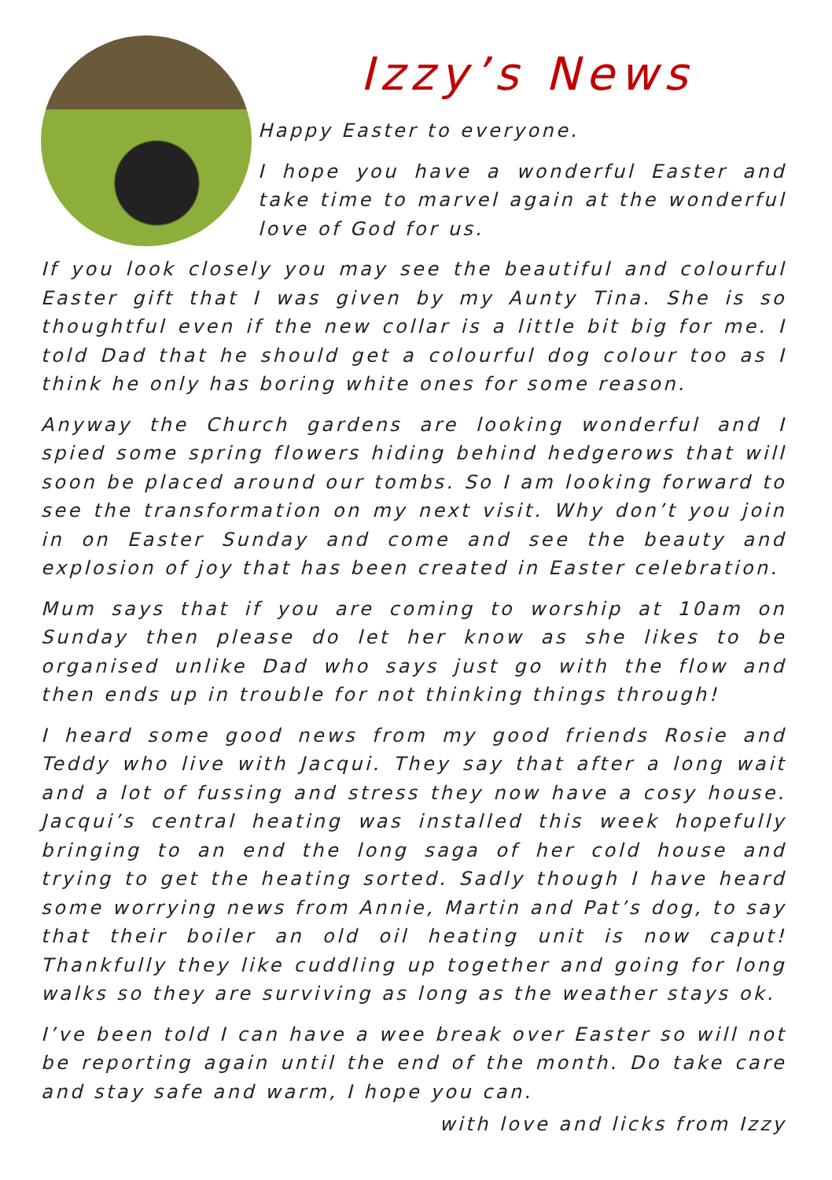Izzy’s News
Happy Easter to everyone.
I hope you have a wonderful Easter and take time to marvel again at the wonderful love of God for us.
If you look closely you may see the beautiful and colourful Easter gift that I was given by my Aunty Tina. She is so thoughtful even if the new collar is a little bit big for me. I told Dad that he should get a colourful dog colour too as I think he only has boring white ones for some reason.
Anyway the Church gardens are looking wonderful and I spied some spring flowers hiding behind hedgerows that will soon be placed around our tombs. So I am looking forward to see the transformation on my next visit. Why don’t you join in on Easter Sunday and come and see the beauty and explosion of joy that has been created in Easter celebration.
Mum says that if you are coming to worship at 10am on Sunday then please do let her know as she likes to be organised unlike Dad who says just go with the flow and then ends up in trouble for not thinking things through!
I heard some good news from my good friends Rosie and Teddy who live with Jacqui. They say that after a long wait and a lot of fussing and stress they now have a cosy house. Jacqui’s central heating was installed this week hopefully bringing to an end the long saga of her cold house and trying to get the heating sorted. Sadly though I have heard some worrying news from Annie, Martin and Pat’s dog, to say that their boiler an old oil heating unit is now caput! Thankfully they like cuddling up together and going for long walks so they are surviving as long as the weather stays ok.
I’ve been told I can have a wee break over Easter so will not be reporting again until the end of the month. Do take care and stay safe and warm, I hope you can.
with love and licks from Izzy